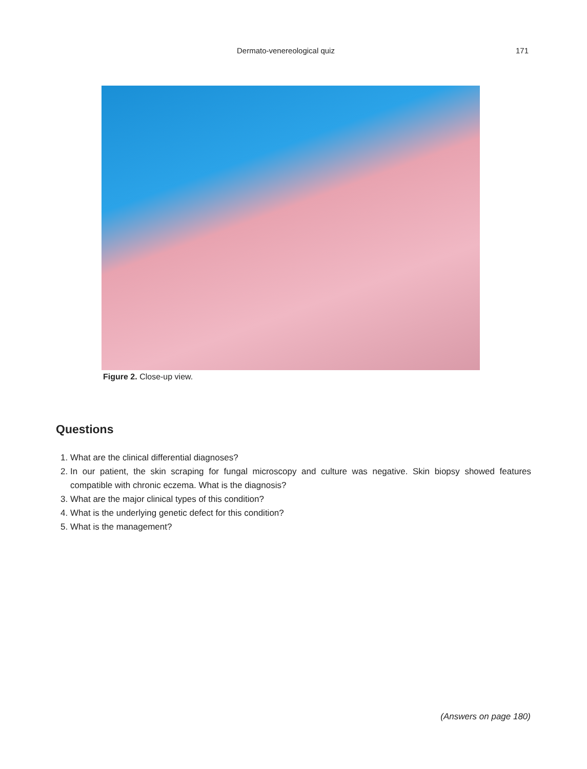Dermato-venereological quiz 171
Figure 2. Close-up view.
Questions
1. What are the clinical differential diagnoses?
2. In our patient, the skin scraping for fungal microscopy and culture was negative. Skin biopsy showed features compatible with chronic eczema. What is the diagnosis?
3. What are the major clinical types of this condition?
4. What is the underlying genetic defect for this condition?
5. What is the management?
(Answers on page 180)